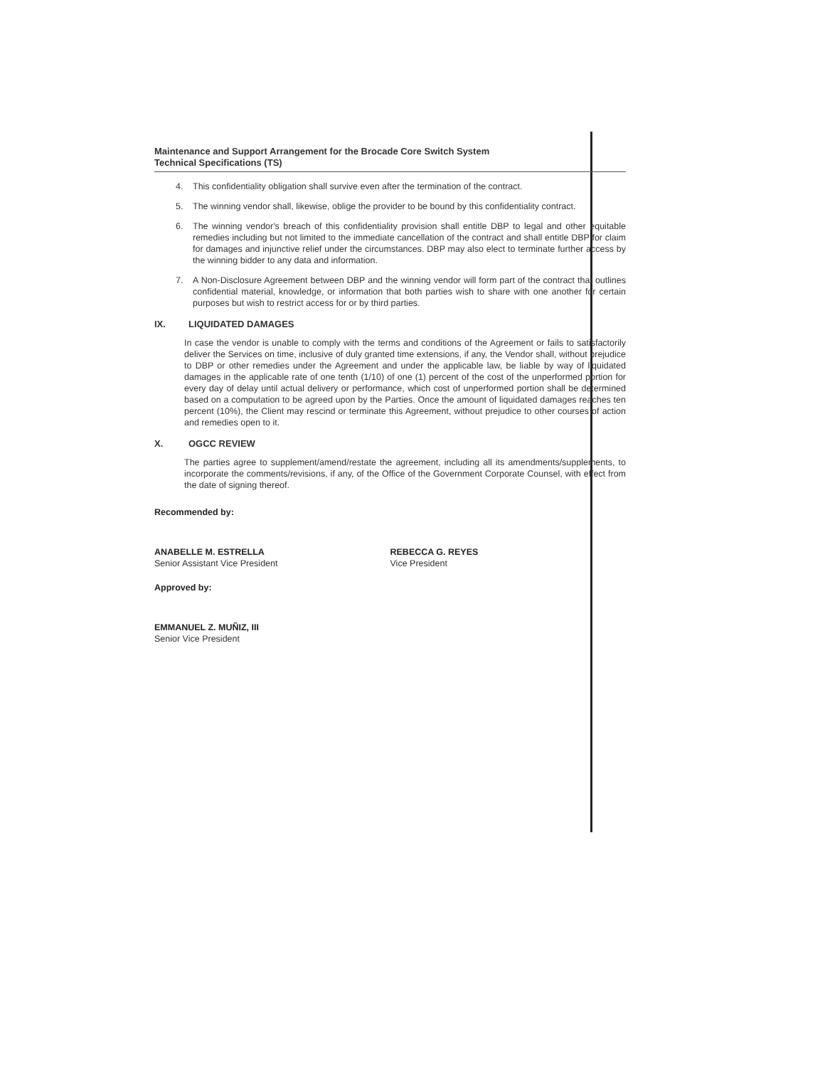Maintenance and Support Arrangement for the Brocade Core Switch System
Technical Specifications (TS)
4. This confidentiality obligation shall survive even after the termination of the contract.
5. The winning vendor shall, likewise, oblige the provider to be bound by this confidentiality contract.
6. The winning vendor's breach of this confidentiality provision shall entitle DBP to legal and other equitable remedies including but not limited to the immediate cancellation of the contract and shall entitle DBP for claim for damages and injunctive relief under the circumstances. DBP may also elect to terminate further access by the winning bidder to any data and information.
7. A Non-Disclosure Agreement between DBP and the winning vendor will form part of the contract that outlines confidential material, knowledge, or information that both parties wish to share with one another for certain purposes but wish to restrict access for or by third parties.
IX. LIQUIDATED DAMAGES
In case the vendor is unable to comply with the terms and conditions of the Agreement or fails to satisfactorily deliver the Services on time, inclusive of duly granted time extensions, if any, the Vendor shall, without prejudice to DBP or other remedies under the Agreement and under the applicable law, be liable by way of liquidated damages in the applicable rate of one tenth (1/10) of one (1) percent of the cost of the unperformed portion for every day of delay until actual delivery or performance, which cost of unperformed portion shall be determined based on a computation to be agreed upon by the Parties. Once the amount of liquidated damages reaches ten percent (10%), the Client may rescind or terminate this Agreement, without prejudice to other courses of action and remedies open to it.
X. OGCC REVIEW
The parties agree to supplement/amend/restate the agreement, including all its amendments/supplements, to incorporate the comments/revisions, if any, of the Office of the Government Corporate Counsel, with effect from the date of signing thereof.
Recommended by:
ANABELLE M. ESTRELLA
Senior Assistant Vice President
REBECCA G. REYES
Vice President
Approved by:
EMMANUEL Z. MUÑIZ, III
Senior Vice President